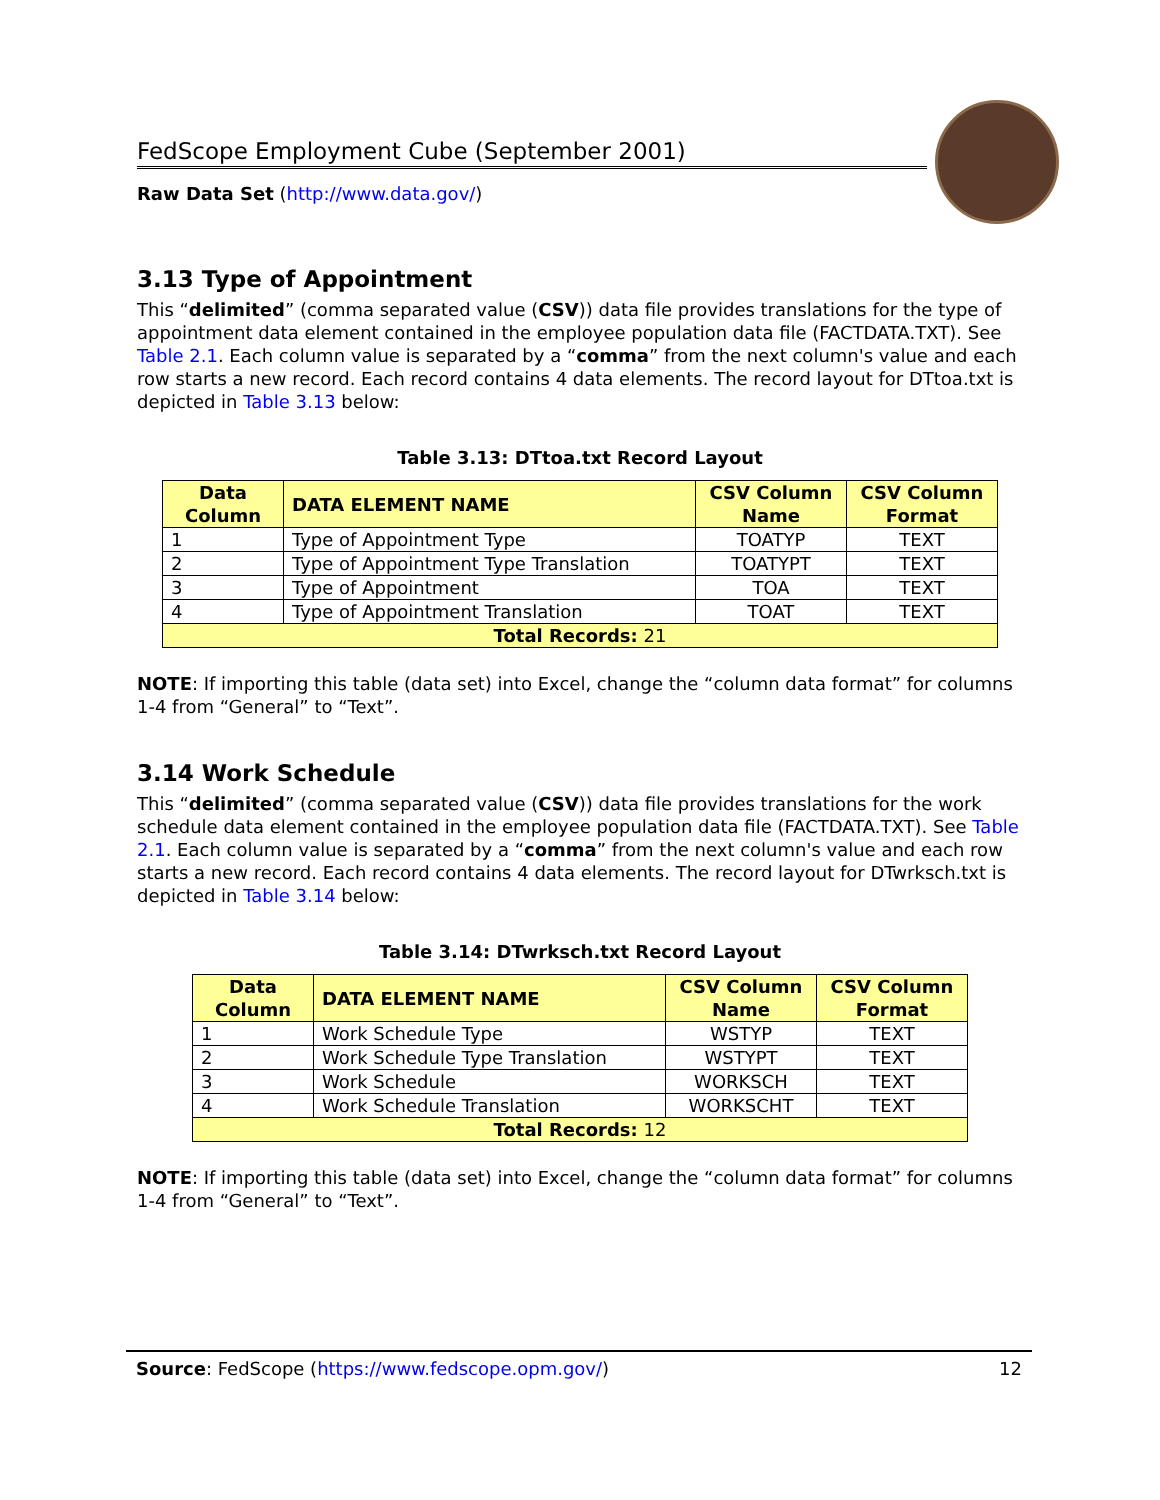FedScope Employment Cube (September 2001)
Raw Data Set (http://www.data.gov/)
3.13 Type of Appointment
This “delimited” (comma separated value (CSV)) data file provides translations for the type of appointment data element contained in the employee population data file (FACTDATA.TXT). See Table 2.1. Each column value is separated by a “comma” from the next column's value and each row starts a new record. Each record contains 4 data elements. The record layout for DTtoa.txt is depicted in Table 3.13 below:
Table 3.13: DTtoa.txt Record Layout
| Data Column | DATA ELEMENT NAME | CSV Column Name | CSV Column Format |
| --- | --- | --- | --- |
| 1 | Type of Appointment Type | TOATYP | TEXT |
| 2 | Type of Appointment Type Translation | TOATYPT | TEXT |
| 3 | Type of Appointment | TOA | TEXT |
| 4 | Type of Appointment Translation | TOAT | TEXT |
| Total Records: 21 | | | |
NOTE: If importing this table (data set) into Excel, change the “column data format” for columns 1-4 from “General” to “Text”.
3.14 Work Schedule
This “delimited” (comma separated value (CSV)) data file provides translations for the work schedule data element contained in the employee population data file (FACTDATA.TXT). See Table 2.1. Each column value is separated by a “comma” from the next column's value and each row starts a new record. Each record contains 4 data elements. The record layout for DTwrksch.txt is depicted in Table 3.14 below:
Table 3.14: DTwrksch.txt Record Layout
| Data Column | DATA ELEMENT NAME | CSV Column Name | CSV Column Format |
| --- | --- | --- | --- |
| 1 | Work Schedule Type | WSTYP | TEXT |
| 2 | Work Schedule Type Translation | WSTYPT | TEXT |
| 3 | Work Schedule | WORKSCH | TEXT |
| 4 | Work Schedule Translation | WORKSCHT | TEXT |
| Total Records: 12 | | | |
NOTE: If importing this table (data set) into Excel, change the “column data format” for columns 1-4 from “General” to “Text”.
Source: FedScope (https://www.fedscope.opm.gov/) 12